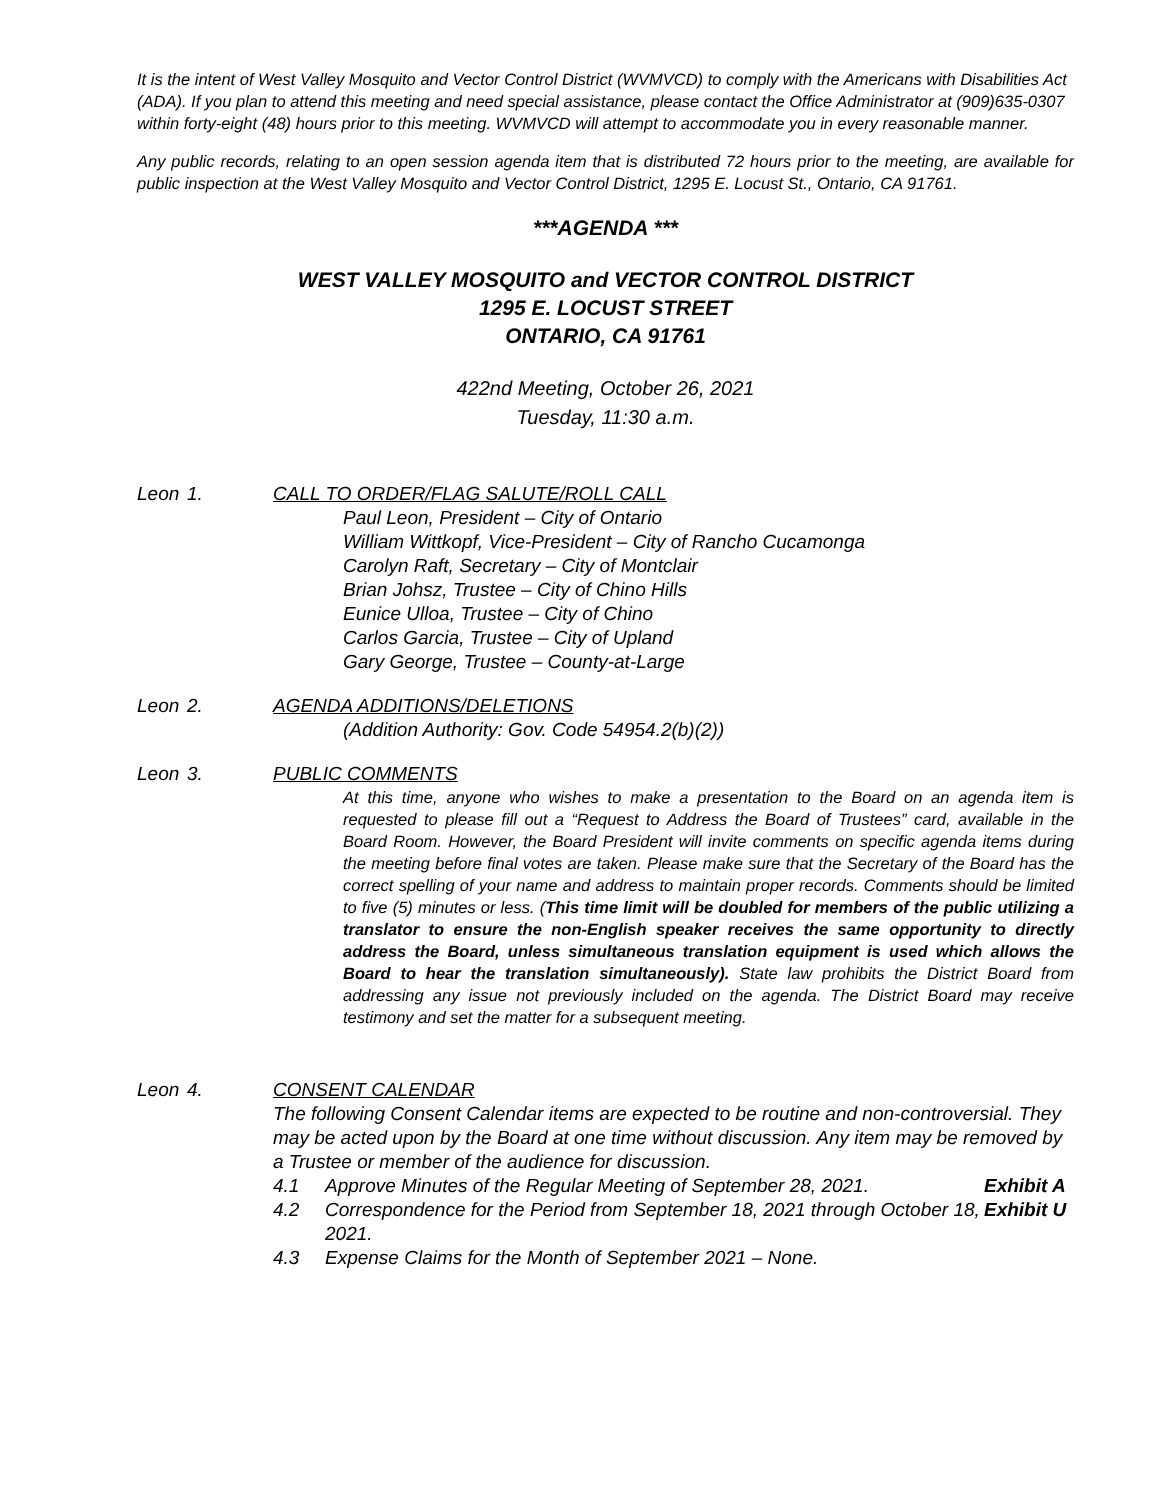It is the intent of West Valley Mosquito and Vector Control District (WVMVCD) to comply with the Americans with Disabilities Act (ADA). If you plan to attend this meeting and need special assistance, please contact the Office Administrator at (909)635-0307 within forty-eight (48) hours prior to this meeting. WVMVCD will attempt to accommodate you in every reasonable manner.
Any public records, relating to an open session agenda item that is distributed 72 hours prior to the meeting, are available for public inspection at the West Valley Mosquito and Vector Control District, 1295 E. Locust St., Ontario, CA 91761.
***AGENDA ***
WEST VALLEY MOSQUITO and VECTOR CONTROL DISTRICT
1295 E. LOCUST STREET
ONTARIO, CA 91761
422nd Meeting, October 26, 2021
Tuesday, 11:30 a.m.
Leon 1. CALL TO ORDER/FLAG SALUTE/ROLL CALL
Paul Leon, President – City of Ontario
William Wittkopf, Vice-President – City of Rancho Cucamonga
Carolyn Raft, Secretary – City of Montclair
Brian Johsz, Trustee – City of Chino Hills
Eunice Ulloa, Trustee – City of Chino
Carlos Garcia, Trustee – City of Upland
Gary George, Trustee – County-at-Large
Leon 2. AGENDA ADDITIONS/DELETIONS
(Addition Authority: Gov. Code 54954.2(b)(2))
Leon 3. PUBLIC COMMENTS
At this time, anyone who wishes to make a presentation to the Board on an agenda item is requested to please fill out a “Request to Address the Board of Trustees” card, available in the Board Room. However, the Board President will invite comments on specific agenda items during the meeting before final votes are taken. Please make sure that the Secretary of the Board has the correct spelling of your name and address to maintain proper records. Comments should be limited to five (5) minutes or less. (This time limit will be doubled for members of the public utilizing a translator to ensure the non-English speaker receives the same opportunity to directly address the Board, unless simultaneous translation equipment is used which allows the Board to hear the translation simultaneously). State law prohibits the District Board from addressing any issue not previously included on the agenda. The District Board may receive testimony and set the matter for a subsequent meeting.
Leon 4. CONSENT CALENDAR
The following Consent Calendar items are expected to be routine and non-controversial. They may be acted upon by the Board at one time without discussion. Any item may be removed by a Trustee or member of the audience for discussion.
4.1 Approve Minutes of the Regular Meeting of September 28, 2021.
Exhibit A
4.2 Correspondence for the Period from September 18, 2021 through October 18, 2021.
Exhibit U
4.3 Expense Claims for the Month of September 2021 – None.